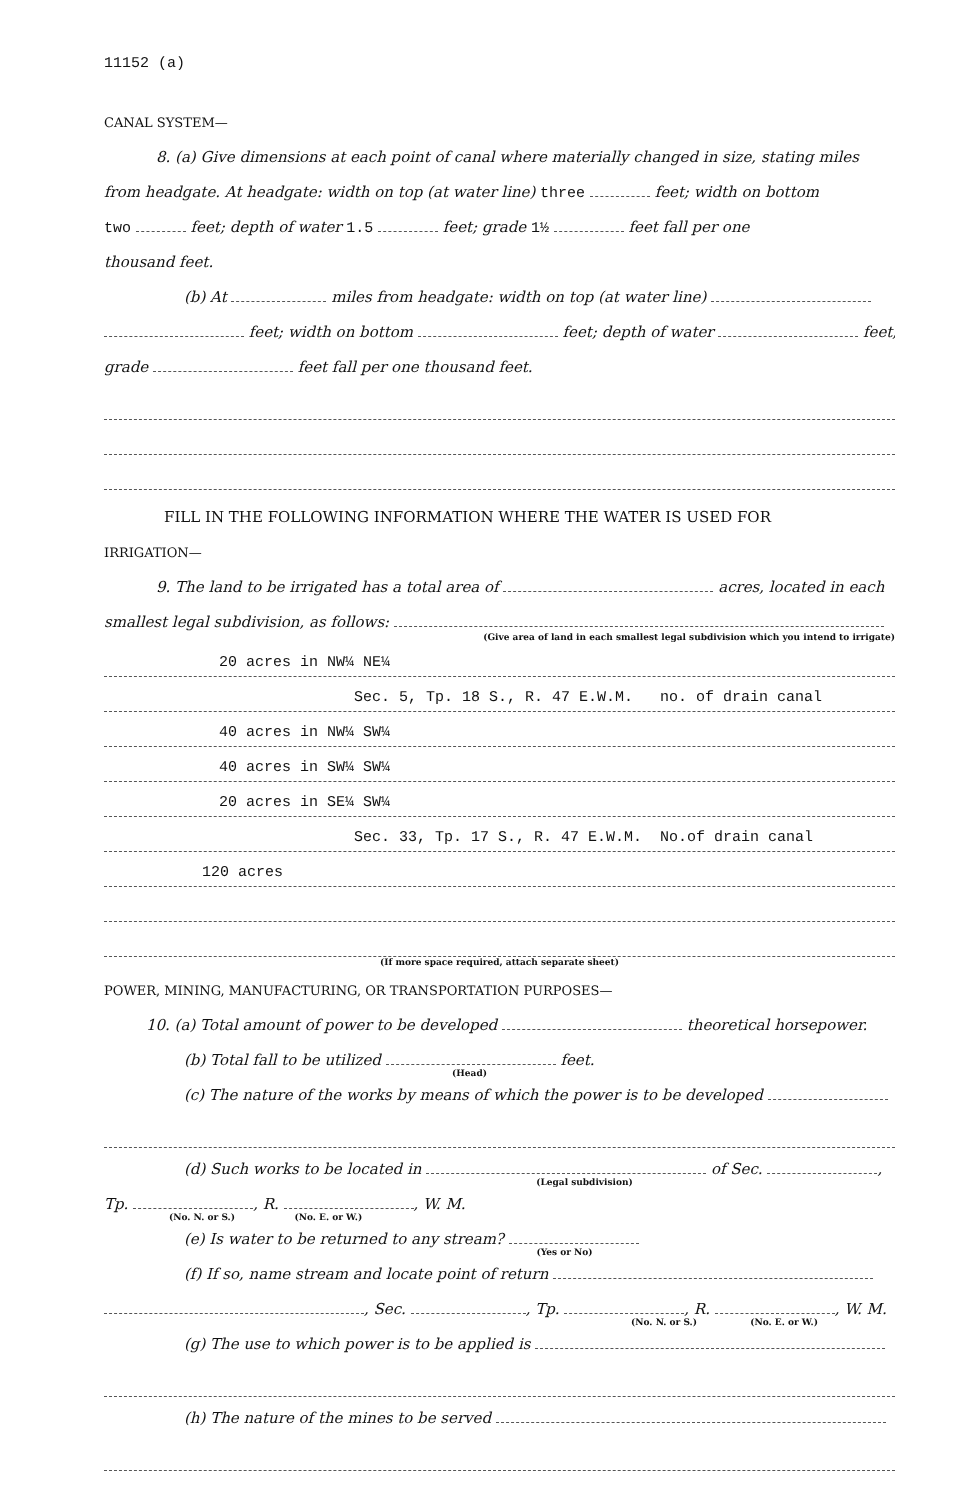11152 (a)
CANAL SYSTEM—
8. (a) Give dimensions at each point of canal where materially changed in size, stating miles
from headgate. At headgate: width on top (at water line) three feet; width on bottom
two feet; depth of water 1.5 feet; grade 1½ feet fall per one
thousand feet.
(b) At miles from headgate: width on top (at water line)
feet; width on bottom feet; depth of water feet;
grade feet fall per one thousand feet.
FILL IN THE FOLLOWING INFORMATION WHERE THE WATER IS USED FOR
IRRIGATION—
9. The land to be irrigated has a total area of acres, located in each
smallest legal subdivision, as follows:
(Give area of land in each smallest legal subdivision which you intend to irrigate)
20 acres in NW¼ NE¼
Sec. 5, Tp. 18 S., R. 47 E.W.M. no. of drain canal
40 acres in NW¼ SW¼
40 acres in SW¼ SW¼
20 acres in SE¼ SW¼
Sec. 33, Tp. 17 S., R. 47 E.W.M. No.of drain canal
120 acres
(If more space required, attach separate sheet)
POWER, MINING, MANUFACTURING, OR TRANSPORTATION PURPOSES—
10. (a) Total amount of power to be developed theoretical horsepower.
(b) Total fall to be utilized feet.
(Head)
(c) The nature of the works by means of which the power is to be developed
(d) Such works to be located in of Sec. ,
(Legal subdivision)
Tp. , R. , W. M.
(No. N. or S.) (No. E. or W.)
(e) Is water to be returned to any stream?
(Yes or No)
(f) If so, name stream and locate point of return
, Sec. , Tp. , R. , W. M.
(No. N. or S.) (No. E. or W.)
(g) The use to which power is to be applied is
(h) The nature of the mines to be served